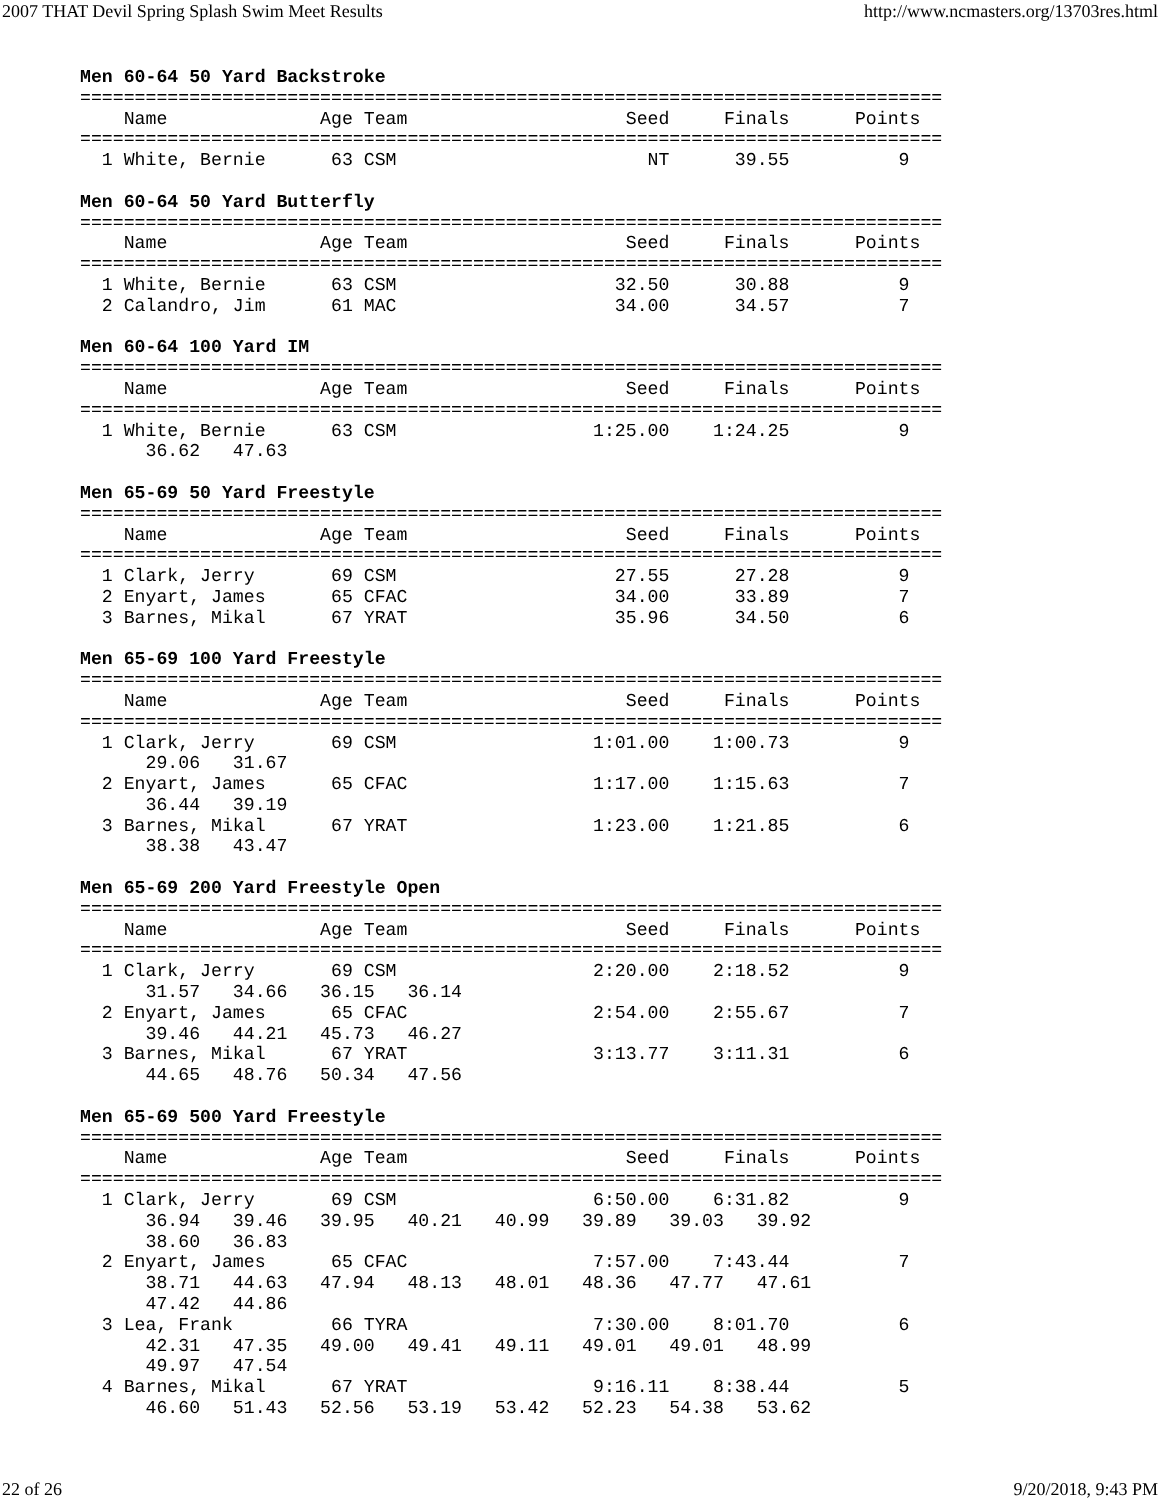2007 THAT Devil Spring Splash Swim Meet Results http://www.ncmasters.org/13703res.html
Men 60-64 50 Yard Backstroke
===============================================================================
    Name              Age Team                    Seed     Finals      Points
===============================================================================
  1 White, Bernie      63 CSM                       NT      39.55          9

Men 60-64 50 Yard Butterfly
===============================================================================
    Name              Age Team                    Seed     Finals      Points
===============================================================================
  1 White, Bernie      63 CSM                    32.50      30.88          9
  2 Calandro, Jim      61 MAC                    34.00      34.57          7

Men 60-64 100 Yard IM
===============================================================================
    Name              Age Team                    Seed     Finals      Points
===============================================================================
  1 White, Bernie      63 CSM                  1:25.00    1:24.25          9
      36.62   47.63

Men 65-69 50 Yard Freestyle
===============================================================================
    Name              Age Team                    Seed     Finals      Points
===============================================================================
  1 Clark, Jerry       69 CSM                    27.55      27.28          9
  2 Enyart, James      65 CFAC                   34.00      33.89          7
  3 Barnes, Mikal      67 YRAT                   35.96      34.50          6

Men 65-69 100 Yard Freestyle
===============================================================================
    Name              Age Team                    Seed     Finals      Points
===============================================================================
  1 Clark, Jerry       69 CSM                  1:01.00    1:00.73          9
      29.06   31.67
  2 Enyart, James      65 CFAC                 1:17.00    1:15.63          7
      36.44   39.19
  3 Barnes, Mikal      67 YRAT                 1:23.00    1:21.85          6
      38.38   43.47

Men 65-69 200 Yard Freestyle Open
===============================================================================
    Name              Age Team                    Seed     Finals      Points
===============================================================================
  1 Clark, Jerry       69 CSM                  2:20.00    2:18.52          9
      31.57   34.66   36.15   36.14
  2 Enyart, James      65 CFAC                 2:54.00    2:55.67          7
      39.46   44.21   45.73   46.27
  3 Barnes, Mikal      67 YRAT                 3:13.77    3:11.31          6
      44.65   48.76   50.34   47.56

Men 65-69 500 Yard Freestyle
===============================================================================
    Name              Age Team                    Seed     Finals      Points
===============================================================================
  1 Clark, Jerry       69 CSM                  6:50.00    6:31.82          9
      36.94   39.46   39.95   40.21   40.99   39.89   39.03   39.92
      38.60   36.83
  2 Enyart, James      65 CFAC                 7:57.00    7:43.44          7
      38.71   44.63   47.94   48.13   48.01   48.36   47.77   47.61
      47.42   44.86
  3 Lea, Frank         66 TYRA                 7:30.00    8:01.70          6
      42.31   47.35   49.00   49.41   49.11   49.01   49.01   48.99
      49.97   47.54
  4 Barnes, Mikal      67 YRAT                 9:16.11    8:38.44          5
      46.60   51.43   52.56   53.19   53.42   52.23   54.38   53.62
22 of 26 9/20/2018, 9:43 PM